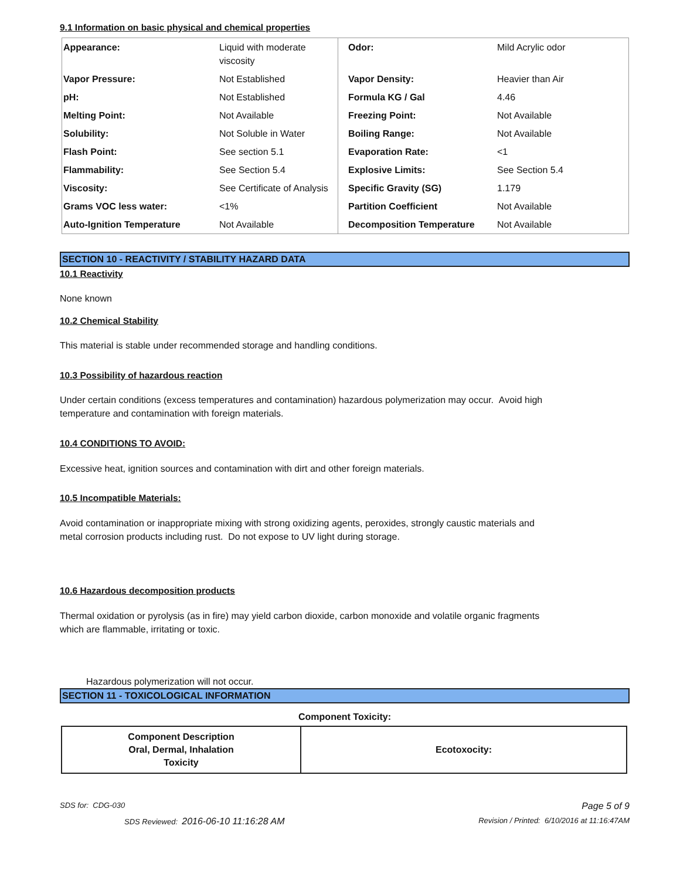9.1 Information on basic physical and chemical properties
| Appearance: | Liquid with moderate viscosity | Odor: | Mild Acrylic odor |
| Vapor Pressure: | Not Established | Vapor Density: | Heavier than Air |
| pH: | Not Established | Formula KG / Gal | 4.46 |
| Melting Point: | Not Available | Freezing Point: | Not Available |
| Solubility: | Not Soluble in Water | Boiling Range: | Not Available |
| Flash Point: | See section 5.1 | Evaporation Rate: | <1 |
| Flammability: | See Section 5.4 | Explosive Limits: | See Section 5.4 |
| Viscosity: | See Certificate of Analysis | Specific Gravity (SG) | 1.179 |
| Grams VOC less water: | <1% | Partition Coefficient | Not Available |
| Auto-Ignition Temperature | Not Available | Decomposition Temperature | Not Available |
SECTION 10 - REACTIVITY / STABILITY HAZARD DATA
10.1 Reactivity
None known
10.2 Chemical Stability
This material is stable under recommended storage and handling conditions.
10.3 Possibility of hazardous reaction
Under certain conditions (excess temperatures and contamination) hazardous polymerization may occur. Avoid high
temperature and contamination with foreign materials.
10.4 CONDITIONS TO AVOID:
Excessive heat, ignition sources and contamination with dirt and other foreign materials.
10.5 Incompatible Materials:
Avoid contamination or inappropriate mixing with strong oxidizing agents, peroxides, strongly caustic materials and
metal corrosion products including rust. Do not expose to UV light during storage.
10.6 Hazardous decomposition products
Thermal oxidation or pyrolysis (as in fire) may yield carbon dioxide, carbon monoxide and volatile organic fragments
which are flammable, irritating or toxic.
Hazardous polymerization will not occur.
SECTION 11 - TOXICOLOGICAL INFORMATION
Component Toxicity:
| Component Description Oral, Dermal, Inhalation Toxicity | Ecotoxocity: |
SDS for: CDG-030 Page 5 of 9
SDS Reviewed: 2016-06-10 11:16:28 AM Revision / Printed: 6/10/2016 at 11:16:47AM